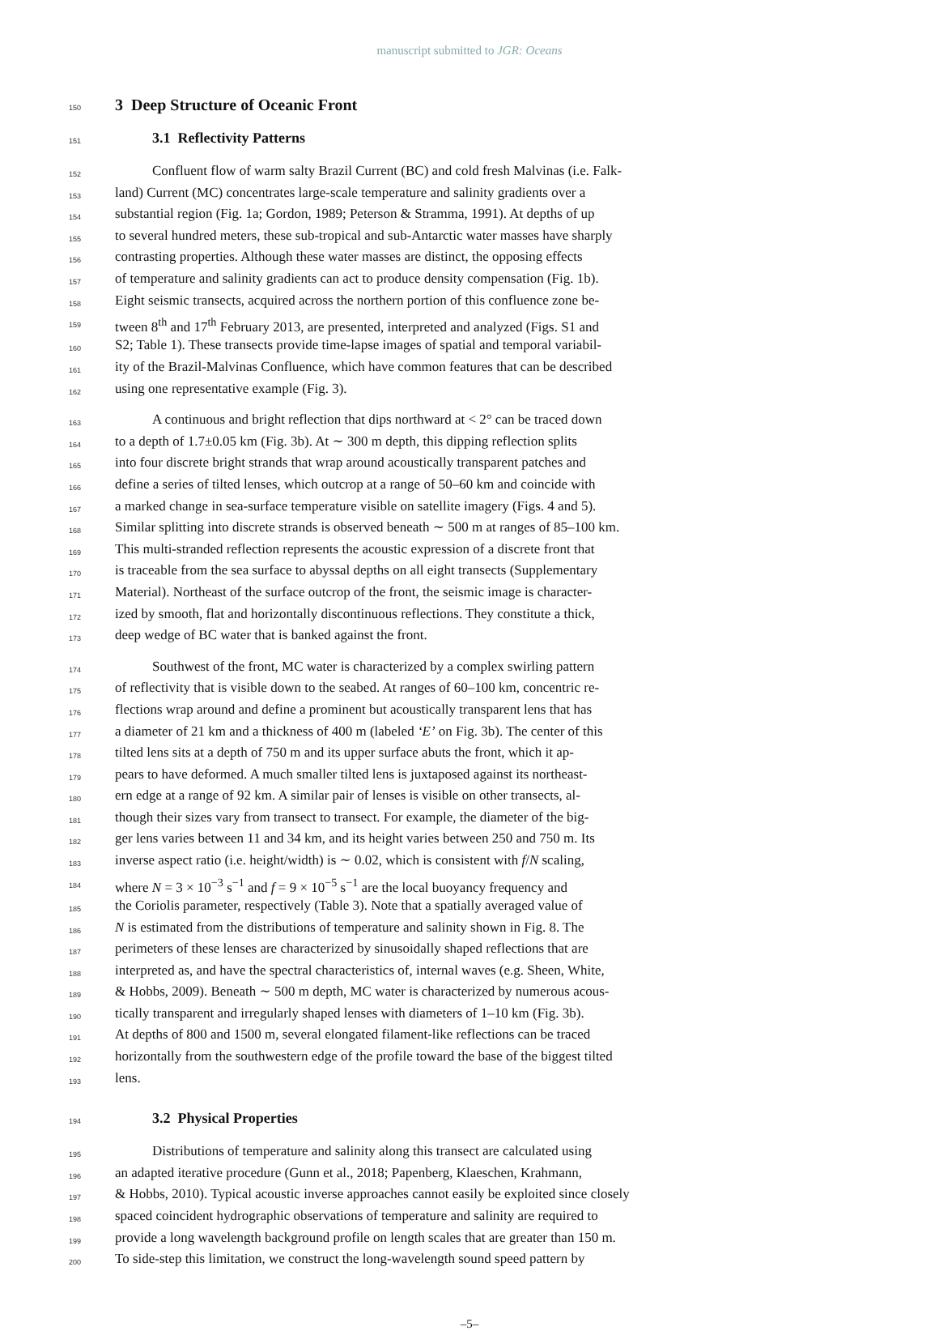manuscript submitted to JGR: Oceans
150 3 Deep Structure of Oceanic Front
151 3.1 Reflectivity Patterns
152 Confluent flow of warm salty Brazil Current (BC) and cold fresh Malvinas (i.e. Falk-
153 land) Current (MC) concentrates large-scale temperature and salinity gradients over a
154 substantial region (Fig. 1a; Gordon, 1989; Peterson & Stramma, 1991). At depths of up
155 to several hundred meters, these sub-tropical and sub-Antarctic water masses have sharply
156 contrasting properties. Although these water masses are distinct, the opposing effects
157 of temperature and salinity gradients can act to produce density compensation (Fig. 1b).
158 Eight seismic transects, acquired across the northern portion of this confluence zone be-
159 tween 8<sup>th</sup> and 17<sup>th</sup> February 2013, are presented, interpreted and analyzed (Figs. S1 and
160 S2; Table 1). These transects provide time-lapse images of spatial and temporal variabil-
161 ity of the Brazil-Malvinas Confluence, which have common features that can be described
162 using one representative example (Fig. 3).
163 A continuous and bright reflection that dips northward at < 2° can be traced down
164 to a depth of 1.7±0.05 km (Fig. 3b). At ∼ 300 m depth, this dipping reflection splits
165 into four discrete bright strands that wrap around acoustically transparent patches and
166 define a series of tilted lenses, which outcrop at a range of 50–60 km and coincide with
167 a marked change in sea-surface temperature visible on satellite imagery (Figs. 4 and 5).
168 Similar splitting into discrete strands is observed beneath ∼ 500 m at ranges of 85–100 km.
169 This multi-stranded reflection represents the acoustic expression of a discrete front that
170 is traceable from the sea surface to abyssal depths on all eight transects (Supplementary
171 Material). Northeast of the surface outcrop of the front, the seismic image is character-
172 ized by smooth, flat and horizontally discontinuous reflections. They constitute a thick,
173 deep wedge of BC water that is banked against the front.
174 Southwest of the front, MC water is characterized by a complex swirling pattern
175 of reflectivity that is visible down to the seabed. At ranges of 60–100 km, concentric re-
176 flections wrap around and define a prominent but acoustically transparent lens that has
177 a diameter of 21 km and a thickness of 400 m (labeled ‘E’ on Fig. 3b). The center of this
178 tilted lens sits at a depth of 750 m and its upper surface abuts the front, which it ap-
179 pears to have deformed. A much smaller tilted lens is juxtaposed against its northeast-
180 ern edge at a range of 92 km. A similar pair of lenses is visible on other transects, al-
181 though their sizes vary from transect to transect. For example, the diameter of the big-
182 ger lens varies between 11 and 34 km, and its height varies between 250 and 750 m. Its
183 inverse aspect ratio (i.e. height/width) is ∼ 0.02, which is consistent with f/N scaling,
184 where N = 3 × 10<sup>−3</sup> s<sup>−1</sup> and f = 9 × 10<sup>−5</sup> s<sup>−1</sup> are the local buoyancy frequency and
185 the Coriolis parameter, respectively (Table 3). Note that a spatially averaged value of
186 N is estimated from the distributions of temperature and salinity shown in Fig. 8. The
187 perimeters of these lenses are characterized by sinusoidally shaped reflections that are
188 interpreted as, and have the spectral characteristics of, internal waves (e.g. Sheen, White,
189 & Hobbs, 2009). Beneath ∼ 500 m depth, MC water is characterized by numerous acous-
190 tically transparent and irregularly shaped lenses with diameters of 1–10 km (Fig. 3b).
191 At depths of 800 and 1500 m, several elongated filament-like reflections can be traced
192 horizontally from the southwestern edge of the profile toward the base of the biggest tilted
193 lens.
194 3.2 Physical Properties
195 Distributions of temperature and salinity along this transect are calculated using
196 an adapted iterative procedure (Gunn et al., 2018; Papenberg, Klaeschen, Krahmann,
197 & Hobbs, 2010). Typical acoustic inverse approaches cannot easily be exploited since closely
198 spaced coincident hydrographic observations of temperature and salinity are required to
199 provide a long wavelength background profile on length scales that are greater than 150 m.
200 To side-step this limitation, we construct the long-wavelength sound speed pattern by
–5–